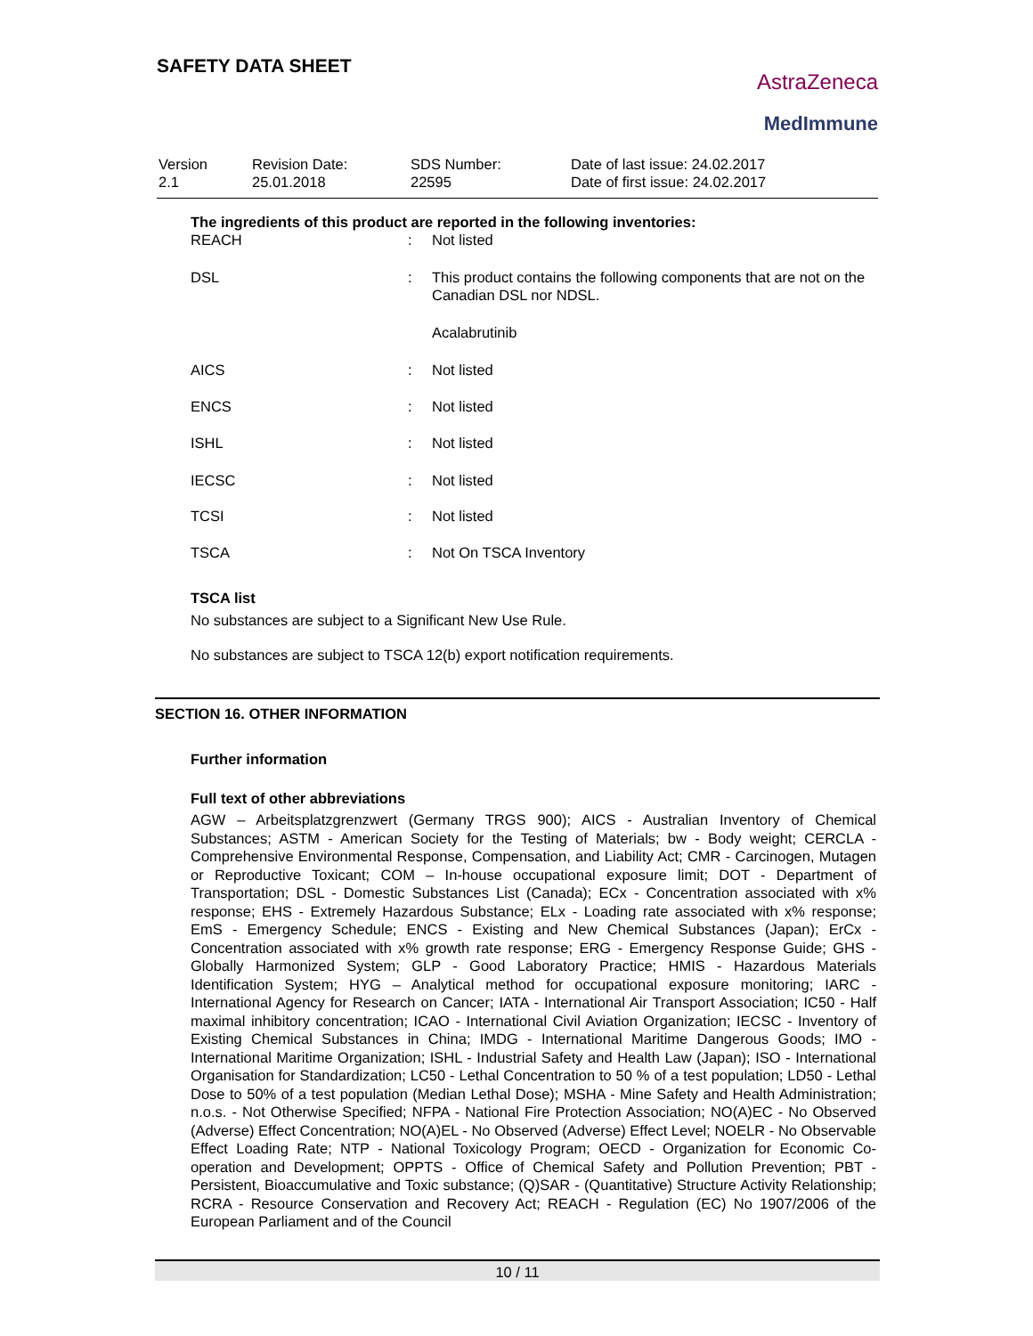SAFETY DATA SHEET
AstraZeneca
MedImmune
| Version 2.1 | Revision Date: 25.01.2018 | SDS Number: 22595 | Date of last issue: 24.02.2017 Date of first issue: 24.02.2017 |
The ingredients of this product are reported in the following inventories:
| REACH | : | Not listed |
| DSL | : | This product contains the following components that are not on the Canadian DSL nor NDSL. |
| | | Acalabrutinib |
| AICS | : | Not listed |
| ENCS | : | Not listed |
| ISHL | : | Not listed |
| IECSC | : | Not listed |
| TCSI | : | Not listed |
| TSCA | : | Not On TSCA Inventory |
TSCA list
No substances are subject to a Significant New Use Rule.
No substances are subject to TSCA 12(b) export notification requirements.
SECTION 16. OTHER INFORMATION
Further information
Full text of other abbreviations
AGW – Arbeitsplatzgrenzwert (Germany TRGS 900); AICS - Australian Inventory of Chemical Substances; ASTM - American Society for the Testing of Materials; bw - Body weight; CERCLA - Comprehensive Environmental Response, Compensation, and Liability Act; CMR - Carcinogen, Mutagen or Reproductive Toxicant; COM – In-house occupational exposure limit; DOT - Department of Transportation; DSL - Domestic Substances List (Canada); ECx - Concentration associated with x% response; EHS - Extremely Hazardous Substance; ELx - Loading rate associated with x% response; EmS - Emergency Schedule; ENCS - Existing and New Chemical Substances (Japan); ErCx - Concentration associated with x% growth rate response; ERG - Emergency Response Guide; GHS - Globally Harmonized System; GLP - Good Laboratory Practice; HMIS - Hazardous Materials Identification System; HYG – Analytical method for occupational exposure monitoring; IARC - International Agency for Research on Cancer; IATA - International Air Transport Association; IC50 - Half maximal inhibitory concentration; ICAO - International Civil Aviation Organization; IECSC - Inventory of Existing Chemical Substances in China; IMDG - International Maritime Dangerous Goods; IMO - International Maritime Organization; ISHL - Industrial Safety and Health Law (Japan); ISO - International Organisation for Standardization; LC50 - Lethal Concentration to 50 % of a test population; LD50 - Lethal Dose to 50% of a test population (Median Lethal Dose); MSHA - Mine Safety and Health Administration; n.o.s. - Not Otherwise Specified; NFPA - National Fire Protection Association; NO(A)EC - No Observed (Adverse) Effect Concentration; NO(A)EL - No Observed (Adverse) Effect Level; NOELR - No Observable Effect Loading Rate; NTP - National Toxicology Program; OECD - Organization for Economic Co-operation and Development; OPPTS - Office of Chemical Safety and Pollution Prevention; PBT - Persistent, Bioaccumulative and Toxic substance; (Q)SAR - (Quantitative) Structure Activity Relationship; RCRA - Resource Conservation and Recovery Act; REACH - Regulation (EC) No 1907/2006 of the European Parliament and of the Council
10 / 11